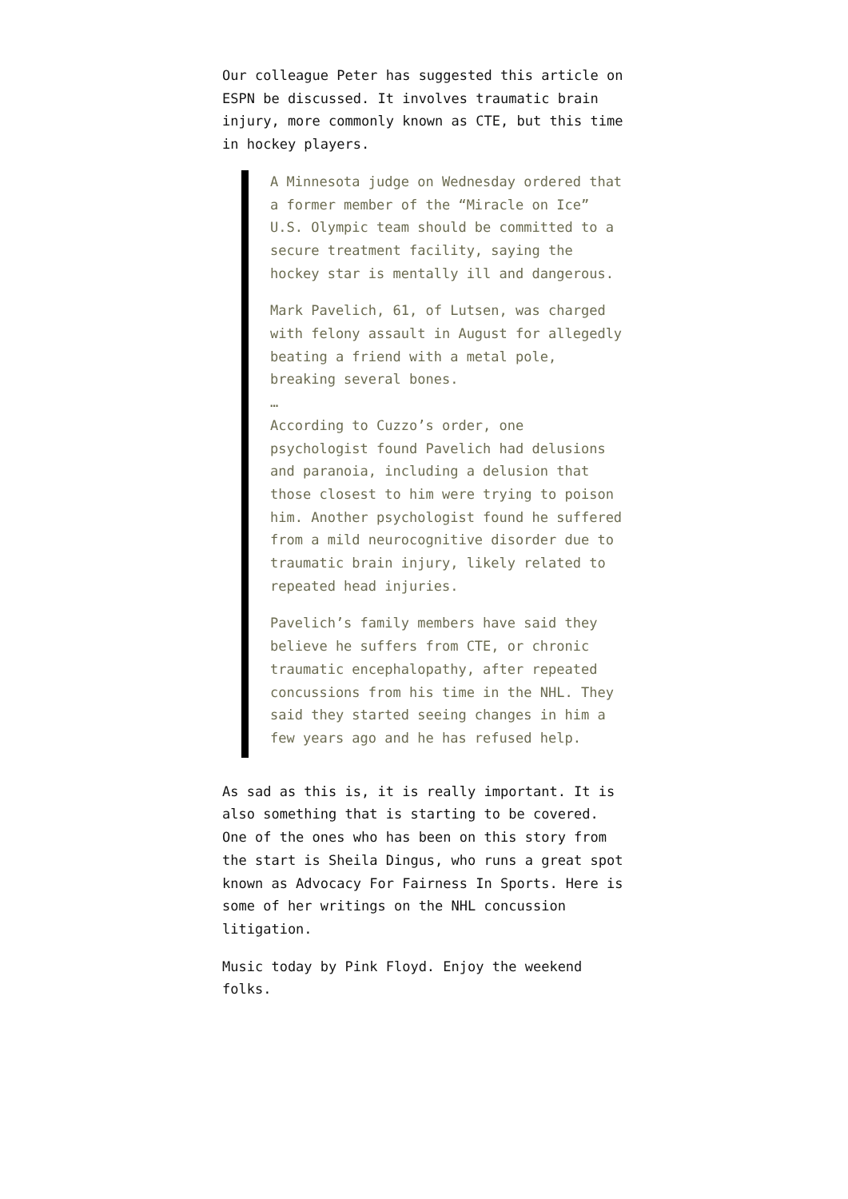Our colleague Peter has suggested this article on ESPN be discussed. It involves traumatic brain injury, more commonly known as CTE, but this time in hockey players.
A Minnesota judge on Wednesday ordered that a former member of the “Miracle on Ice” U.S. Olympic team should be committed to a secure treatment facility, saying the hockey star is mentally ill and dangerous.
Mark Pavelich, 61, of Lutsen, was charged with felony assault in August for allegedly beating a friend with a metal pole, breaking several bones.
…
According to Cuzzo’s order, one psychologist found Pavelich had delusions and paranoia, including a delusion that those closest to him were trying to poison him. Another psychologist found he suffered from a mild neurocognitive disorder due to traumatic brain injury, likely related to repeated head injuries.
Pavelich’s family members have said they believe he suffers from CTE, or chronic traumatic encephalopathy, after repeated concussions from his time in the NHL. They said they started seeing changes in him a few years ago and he has refused help.
As sad as this is, it is really important. It is also something that is starting to be covered. One of the ones who has been on this story from the start is Sheila Dingus, who runs a great spot known as Advocacy For Fairness In Sports. Here is some of her writings on the NHL concussion litigation.
Music today by Pink Floyd. Enjoy the weekend folks.